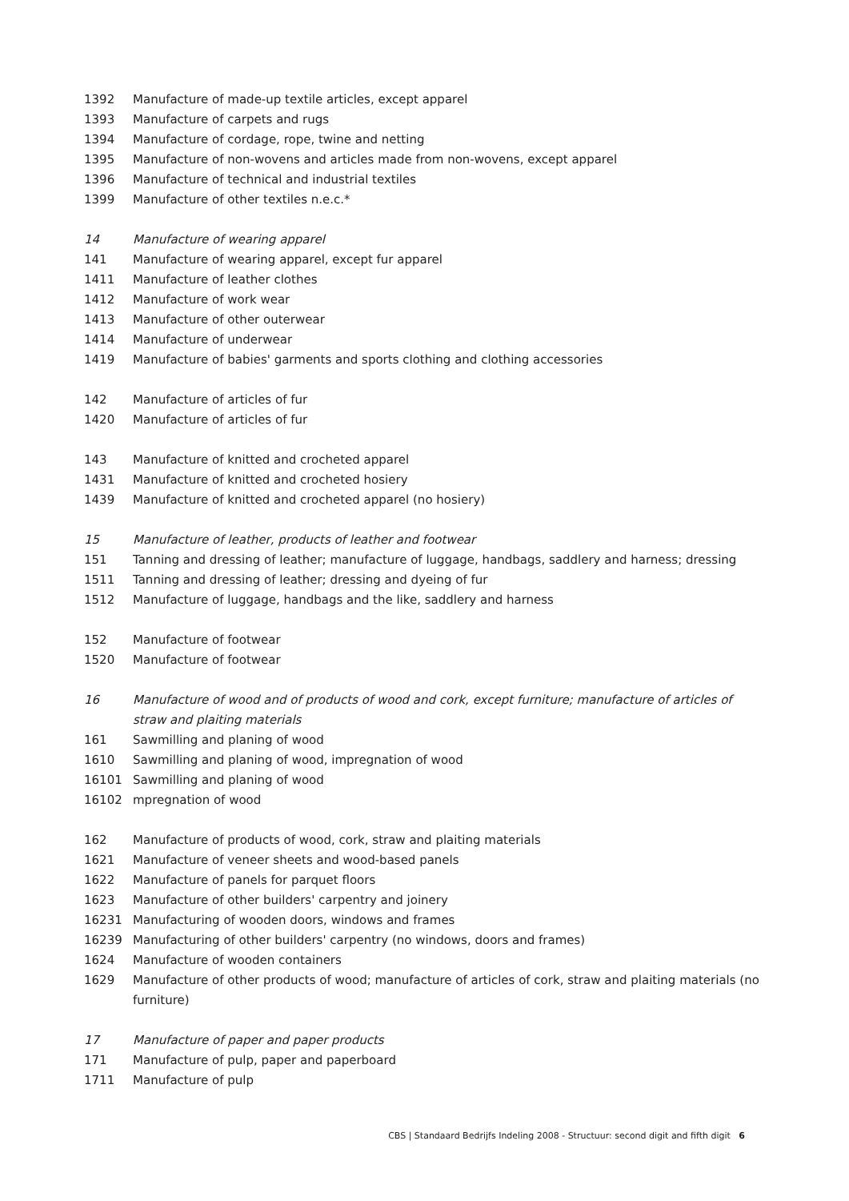| 1392 | Manufacture of made-up textile articles, except apparel |
| 1393 | Manufacture of carpets and rugs |
| 1394 | Manufacture of cordage, rope, twine and netting |
| 1395 | Manufacture of non-wovens and articles made from non-wovens, except apparel |
| 1396 | Manufacture of technical and industrial textiles |
| 1399 | Manufacture of other textiles n.e.c.* |
| 14 | Manufacture of wearing apparel |
| 141 | Manufacture of wearing apparel, except fur apparel |
| 1411 | Manufacture of leather clothes |
| 1412 | Manufacture of work wear |
| 1413 | Manufacture of other outerwear |
| 1414 | Manufacture of underwear |
| 1419 | Manufacture of babies' garments and sports clothing and clothing accessories |
| 142 | Manufacture of articles of fur |
| 1420 | Manufacture of articles of fur |
| 143 | Manufacture of knitted and crocheted apparel |
| 1431 | Manufacture of knitted and crocheted hosiery |
| 1439 | Manufacture of knitted and crocheted apparel (no hosiery) |
| 15 | Manufacture of leather, products of leather and footwear |
| 151 | Tanning and dressing of leather; manufacture of luggage, handbags, saddlery and harness; dressing |
| 1511 | Tanning and dressing of leather; dressing and dyeing of fur |
| 1512 | Manufacture of luggage, handbags and the like, saddlery and harness |
| 152 | Manufacture of footwear |
| 1520 | Manufacture of footwear |
| 16 | Manufacture of wood and of products of wood and cork, except furniture; manufacture of articles of straw and plaiting materials |
| 161 | Sawmilling and planing of wood |
| 1610 | Sawmilling and planing of wood, impregnation of wood |
| 16101 | Sawmilling and planing of wood |
| 16102 | mpregnation of wood |
| 162 | Manufacture of products of wood, cork, straw and plaiting materials |
| 1621 | Manufacture of veneer sheets and wood-based panels |
| 1622 | Manufacture of panels for parquet floors |
| 1623 | Manufacture of other builders' carpentry and joinery |
| 16231 | Manufacturing of wooden doors, windows and frames |
| 16239 | Manufacturing of other builders' carpentry (no windows, doors and frames) |
| 1624 | Manufacture of wooden containers |
| 1629 | Manufacture of other products of wood; manufacture of articles of cork, straw and plaiting materials (no furniture) |
| 17 | Manufacture of paper and paper products |
| 171 | Manufacture of pulp, paper and paperboard |
| 1711 | Manufacture of pulp |
CBS | Standaard Bedrijfs Indeling 2008 - Structuur: second digit and fifth digit 6